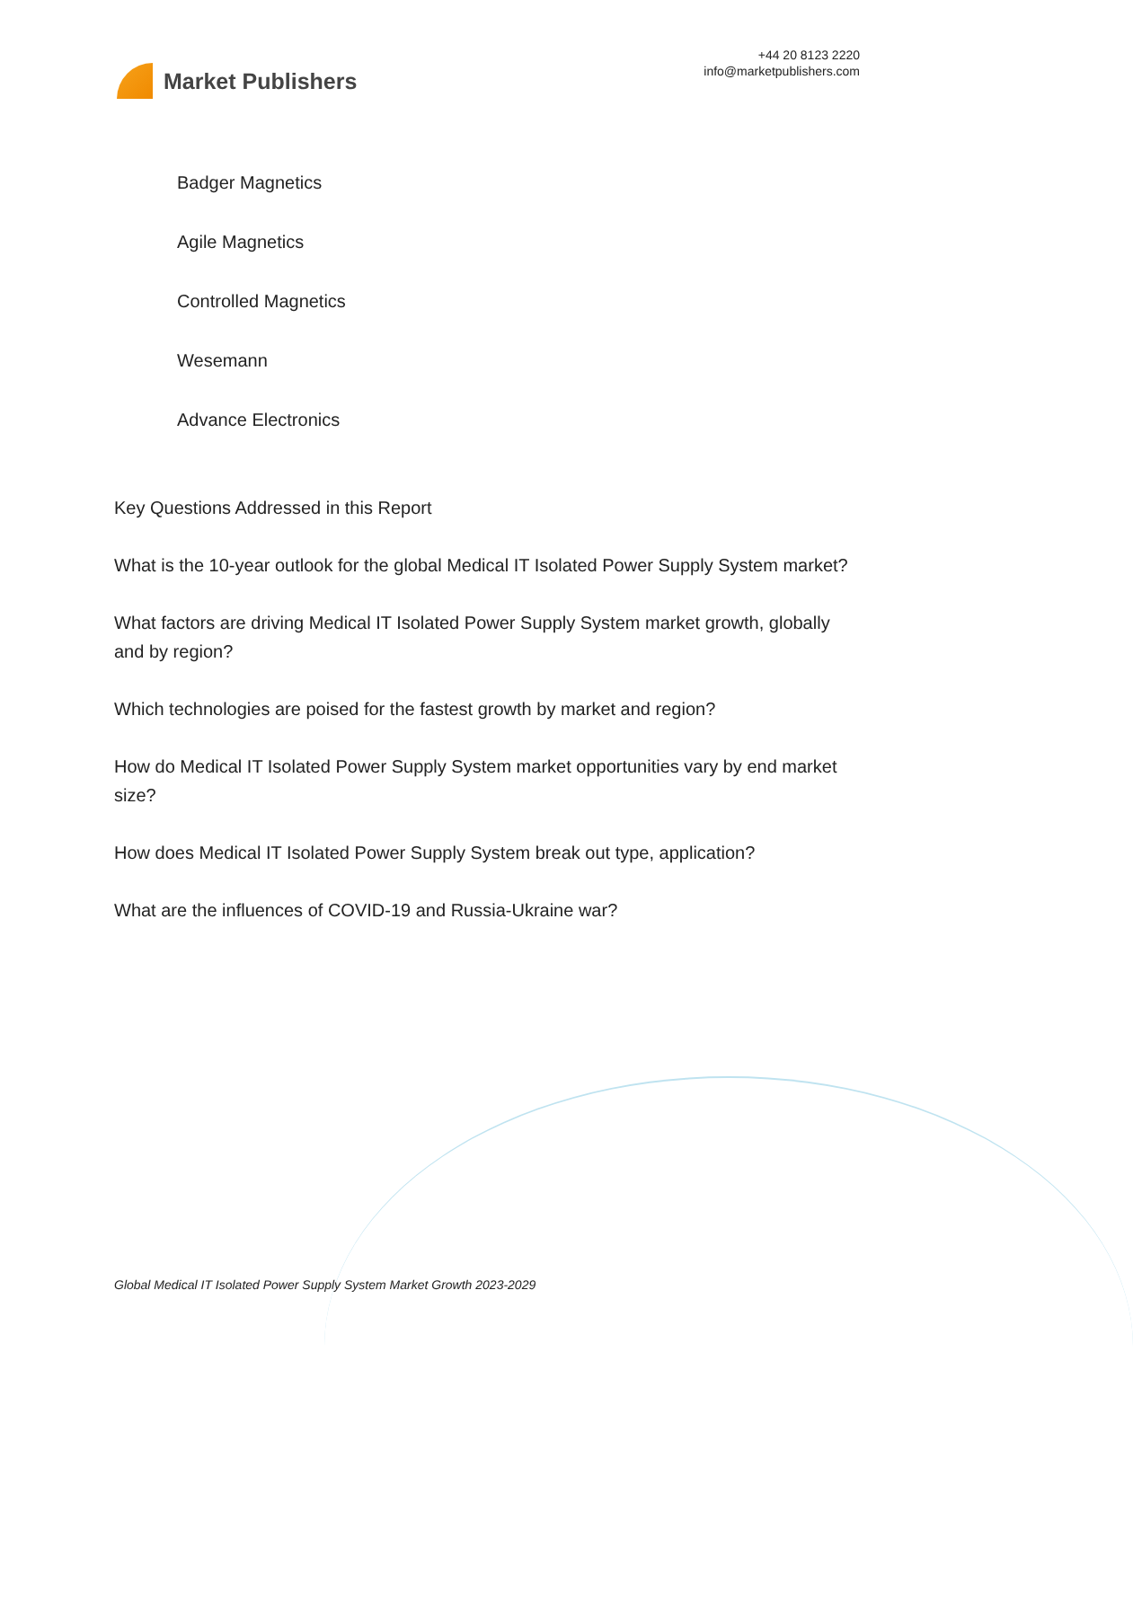Market Publishers
+44 20 8123 2220
info@marketpublishers.com
Badger Magnetics
Agile Magnetics
Controlled Magnetics
Wesemann
Advance Electronics
Key Questions Addressed in this Report
What is the 10-year outlook for the global Medical IT Isolated Power Supply System market?
What factors are driving Medical IT Isolated Power Supply System market growth, globally and by region?
Which technologies are poised for the fastest growth by market and region?
How do Medical IT Isolated Power Supply System market opportunities vary by end market size?
How does Medical IT Isolated Power Supply System break out type, application?
What are the influences of COVID-19 and Russia-Ukraine war?
Global Medical IT Isolated Power Supply System Market Growth 2023-2029